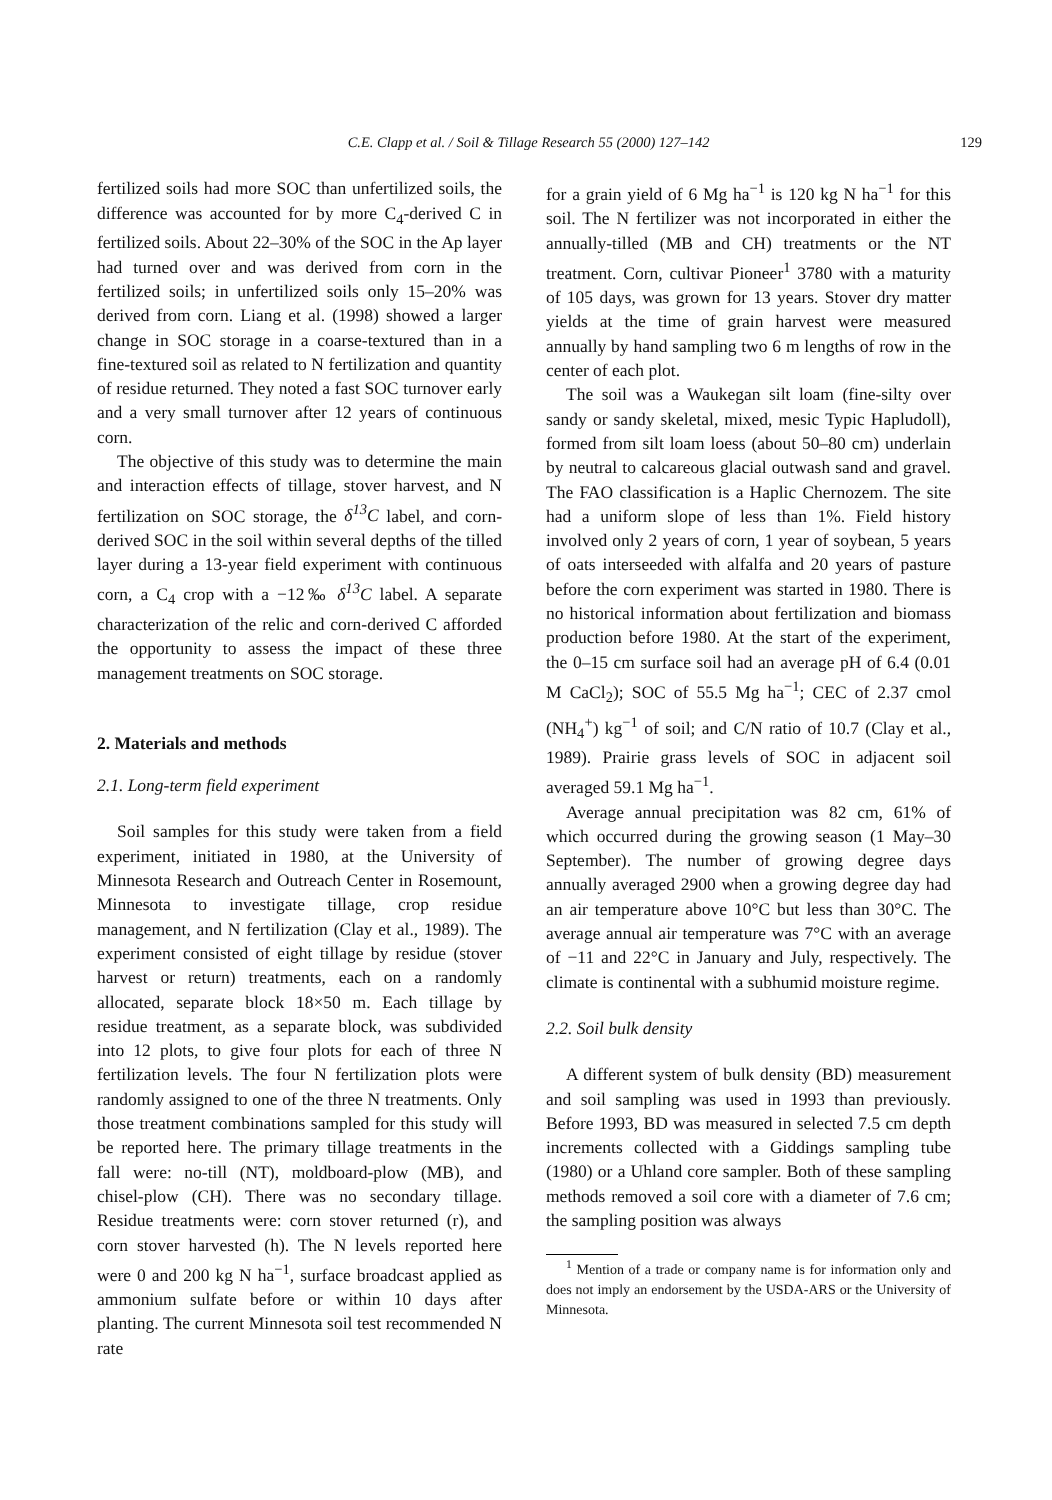C.E. Clapp et al. / Soil & Tillage Research 55 (2000) 127–142 129
fertilized soils had more SOC than unfertilized soils, the difference was accounted for by more C<sub>4</sub>-derived C in fertilized soils. About 22–30% of the SOC in the Ap layer had turned over and was derived from corn in the fertilized soils; in unfertilized soils only 15–20% was derived from corn. Liang et al. (1998) showed a larger change in SOC storage in a coarse-textured than in a fine-textured soil as related to N fertilization and quantity of residue returned. They noted a fast SOC turnover early and a very small turnover after 12 years of continuous corn.
The objective of this study was to determine the main and interaction effects of tillage, stover harvest, and N fertilization on SOC storage, the δ<sup>13</sup>C label, and corn-derived SOC in the soil within several depths of the tilled layer during a 13-year field experiment with continuous corn, a C<sub>4</sub> crop with a −12‰ δ<sup>13</sup>C label. A separate characterization of the relic and corn-derived C afforded the opportunity to assess the impact of these three management treatments on SOC storage.
2. Materials and methods
2.1. Long-term field experiment
Soil samples for this study were taken from a field experiment, initiated in 1980, at the University of Minnesota Research and Outreach Center in Rosemount, Minnesota to investigate tillage, crop residue management, and N fertilization (Clay et al., 1989). The experiment consisted of eight tillage by residue (stover harvest or return) treatments, each on a randomly allocated, separate block 18×50 m. Each tillage by residue treatment, as a separate block, was subdivided into 12 plots, to give four plots for each of three N fertilization levels. The four N fertilization plots were randomly assigned to one of the three N treatments. Only those treatment combinations sampled for this study will be reported here. The primary tillage treatments in the fall were: no-till (NT), moldboard-plow (MB), and chisel-plow (CH). There was no secondary tillage. Residue treatments were: corn stover returned (r), and corn stover harvested (h). The N levels reported here were 0 and 200 kg N ha<sup>−1</sup>, surface broadcast applied as ammonium sulfate before or within 10 days after planting. The current Minnesota soil test recommended N rate
for a grain yield of 6 Mg ha<sup>−1</sup> is 120 kg N ha<sup>−1</sup> for this soil. The N fertilizer was not incorporated in either the annually-tilled (MB and CH) treatments or the NT treatment. Corn, cultivar Pioneer<sup>1</sup> 3780 with a maturity of 105 days, was grown for 13 years. Stover dry matter yields at the time of grain harvest were measured annually by hand sampling two 6 m lengths of row in the center of each plot.
The soil was a Waukegan silt loam (fine-silty over sandy or sandy skeletal, mixed, mesic Typic Hapludoll), formed from silt loam loess (about 50–80 cm) underlain by neutral to calcareous glacial outwash sand and gravel. The FAO classification is a Haplic Chernozem. The site had a uniform slope of less than 1%. Field history involved only 2 years of corn, 1 year of soybean, 5 years of oats interseeded with alfalfa and 20 years of pasture before the corn experiment was started in 1980. There is no historical information about fertilization and biomass production before 1980. At the start of the experiment, the 0–15 cm surface soil had an average pH of 6.4 (0.01 M CaCl<sub>2</sub>); SOC of 55.5 Mg ha<sup>−1</sup>; CEC of 2.37 cmol (NH<sub>4</sub><sup>+</sup>) kg<sup>−1</sup> of soil; and C/N ratio of 10.7 (Clay et al., 1989). Prairie grass levels of SOC in adjacent soil averaged 59.1 Mg ha<sup>−1</sup>.
Average annual precipitation was 82 cm, 61% of which occurred during the growing season (1 May–30 September). The number of growing degree days annually averaged 2900 when a growing degree day had an air temperature above 10°C but less than 30°C. The average annual air temperature was 7°C with an average of −11 and 22°C in January and July, respectively. The climate is continental with a subhumid moisture regime.
2.2. Soil bulk density
A different system of bulk density (BD) measurement and soil sampling was used in 1993 than previously. Before 1993, BD was measured in selected 7.5 cm depth increments collected with a Giddings sampling tube (1980) or a Uhland core sampler. Both of these sampling methods removed a soil core with a diameter of 7.6 cm; the sampling position was always
<sup>1</sup> Mention of a trade or company name is for information only and does not imply an endorsement by the USDA-ARS or the University of Minnesota.